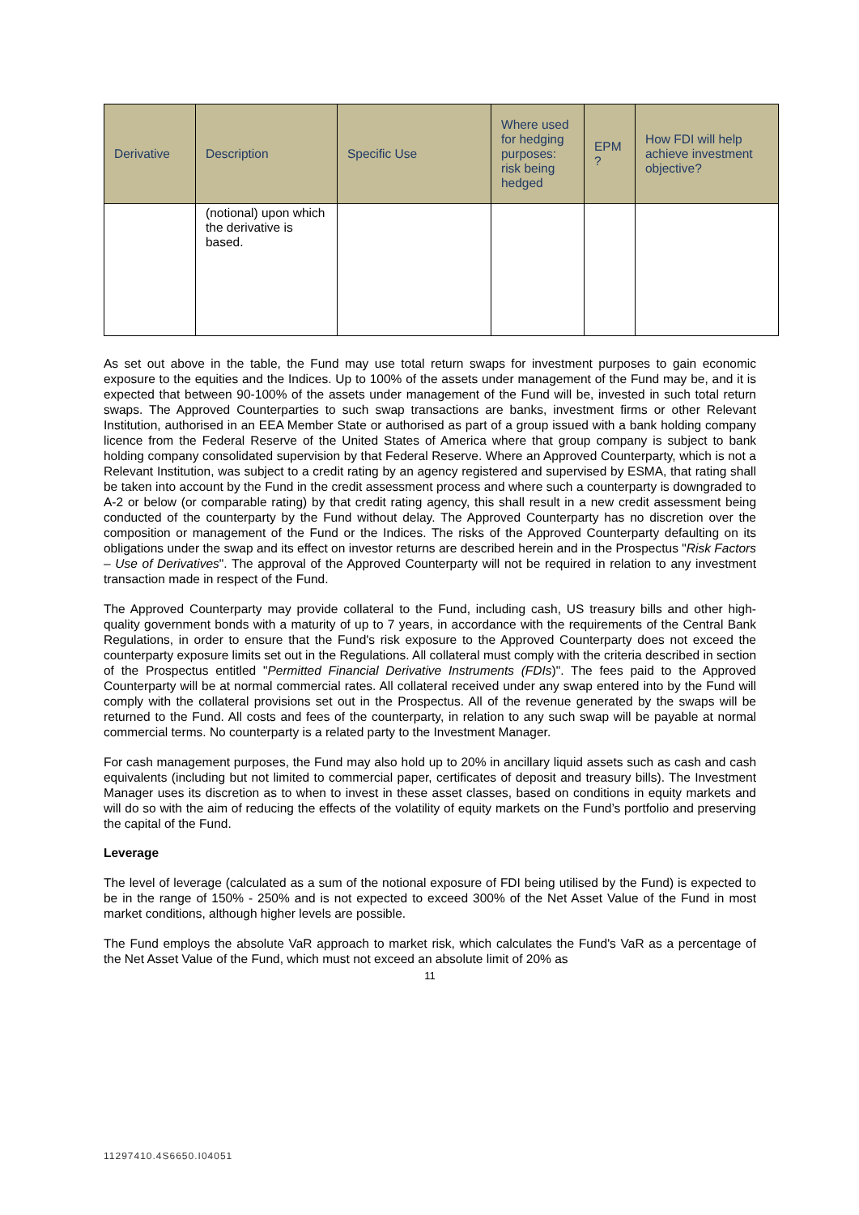| Derivative | Description | Specific Use | Where used for hedging purposes: risk being hedged | EPM ? | How FDI will help achieve investment objective? |
| --- | --- | --- | --- | --- | --- |
| | (notional) upon which the derivative is based. | | | | |
As set out above in the table, the Fund may use total return swaps for investment purposes to gain economic exposure to the equities and the Indices. Up to 100% of the assets under management of the Fund may be, and it is expected that between 90-100% of the assets under management of the Fund will be, invested in such total return swaps. The Approved Counterparties to such swap transactions are banks, investment firms or other Relevant Institution, authorised in an EEA Member State or authorised as part of a group issued with a bank holding company licence from the Federal Reserve of the United States of America where that group company is subject to bank holding company consolidated supervision by that Federal Reserve. Where an Approved Counterparty, which is not a Relevant Institution, was subject to a credit rating by an agency registered and supervised by ESMA, that rating shall be taken into account by the Fund in the credit assessment process and where such a counterparty is downgraded to A-2 or below (or comparable rating) by that credit rating agency, this shall result in a new credit assessment being conducted of the counterparty by the Fund without delay. The Approved Counterparty has no discretion over the composition or management of the Fund or the Indices. The risks of the Approved Counterparty defaulting on its obligations under the swap and its effect on investor returns are described herein and in the Prospectus "Risk Factors – Use of Derivatives". The approval of the Approved Counterparty will not be required in relation to any investment transaction made in respect of the Fund.
The Approved Counterparty may provide collateral to the Fund, including cash, US treasury bills and other high-quality government bonds with a maturity of up to 7 years, in accordance with the requirements of the Central Bank Regulations, in order to ensure that the Fund's risk exposure to the Approved Counterparty does not exceed the counterparty exposure limits set out in the Regulations. All collateral must comply with the criteria described in section of the Prospectus entitled "Permitted Financial Derivative Instruments (FDIs)". The fees paid to the Approved Counterparty will be at normal commercial rates. All collateral received under any swap entered into by the Fund will comply with the collateral provisions set out in the Prospectus. All of the revenue generated by the swaps will be returned to the Fund. All costs and fees of the counterparty, in relation to any such swap will be payable at normal commercial terms. No counterparty is a related party to the Investment Manager.
For cash management purposes, the Fund may also hold up to 20% in ancillary liquid assets such as cash and cash equivalents (including but not limited to commercial paper, certificates of deposit and treasury bills). The Investment Manager uses its discretion as to when to invest in these asset classes, based on conditions in equity markets and will do so with the aim of reducing the effects of the volatility of equity markets on the Fund’s portfolio and preserving the capital of the Fund.
Leverage
The level of leverage (calculated as a sum of the notional exposure of FDI being utilised by the Fund) is expected to be in the range of 150% - 250% and is not expected to exceed 300% of the Net Asset Value of the Fund in most market conditions, although higher levels are possible.
The Fund employs the absolute VaR approach to market risk, which calculates the Fund's VaR as a percentage of the Net Asset Value of the Fund, which must not exceed an absolute limit of 20% as
11
11297410.4S6650.I04051